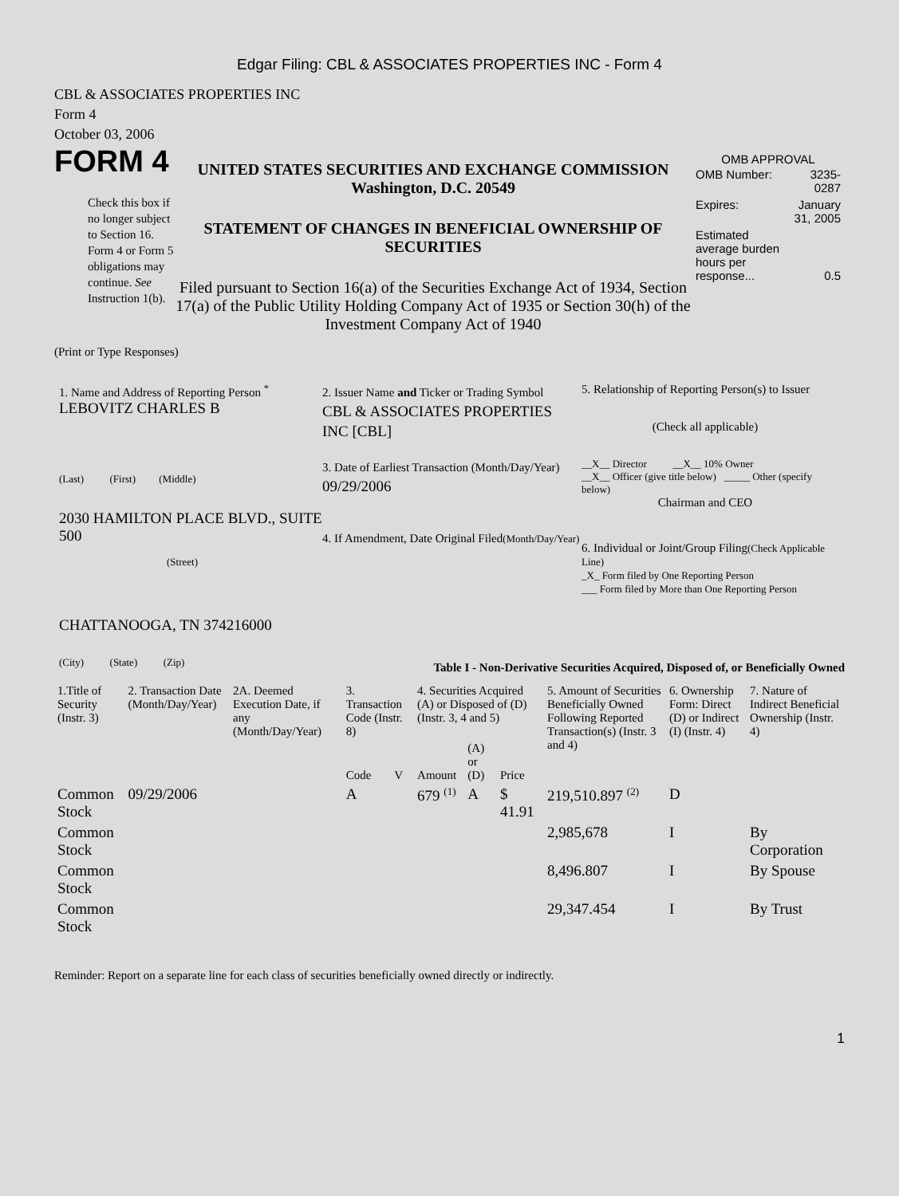Edgar Filing: CBL & ASSOCIATES PROPERTIES INC - Form 4
CBL & ASSOCIATES PROPERTIES INC
Form 4
October 03, 2006
FORM 4
Check this box if no longer subject to Section 16. Form 4 or Form 5 obligations may continue. See Instruction 1(b).
UNITED STATES SECURITIES AND EXCHANGE COMMISSION
Washington, D.C. 20549
STATEMENT OF CHANGES IN BENEFICIAL OWNERSHIP OF SECURITIES
Filed pursuant to Section 16(a) of the Securities Exchange Act of 1934, Section 17(a) of the Public Utility Holding Company Act of 1935 or Section 30(h) of the Investment Company Act of 1940
OMB APPROVAL
| OMB Number: | 3235-0287 |
| Expires: | January 31, 2005 |
| Estimated average burden hours per response... | 0.5 |
(Print or Type Responses)
1. Name and Address of Reporting Person <sup>*</sup>
LEBOVITZ CHARLES B
(Last) (First) (Middle)
2030 HAMILTON PLACE BLVD., SUITE 500
(Street)
CHATTANOOGA, TN 374216000
(City) (State) (Zip)
2. Issuer Name and Ticker or Trading Symbol
CBL & ASSOCIATES PROPERTIES INC [CBL]
3. Date of Earliest Transaction (Month/Day/Year)
09/29/2006
4. If Amendment, Date Original Filed(Month/Day/Year)
5. Relationship of Reporting Person(s) to Issuer
(Check all applicable)
__X__ Director __X__ 10% Owner
__X__ Officer (give title below) _____ Other (specify below)
Chairman and CEO
6. Individual or Joint/Group Filing(Check Applicable Line)
_X_ Form filed by One Reporting Person
___ Form filed by More than One Reporting Person
Table I - Non-Derivative Securities Acquired, Disposed of, or Beneficially Owned
| 1.Title of Security (Instr. 3) | 2. Transaction Date (Month/Day/Year) | 2A. Deemed Execution Date, if any (Month/Day/Year) | 3. Transaction Code (Instr. 8) | | 4. Securities Acquired (A) or Disposed of (D) (Instr. 3, 4 and 5) | | | 5. Amount of Securities Beneficially Owned Following Reported Transaction(s) (Instr. 3 and 4) | 6. Ownership Form: Direct (D) or Indirect (I) (Instr. 4) | 7. Nature of Indirect Beneficial Ownership (Instr. 4) |
| --- | --- | --- | --- | --- | --- | --- | --- | --- | --- | --- |
| | | | Code | V | Amount | (A) or (D) | Price | | | |
| Common Stock | 09/29/2006 | | A | | 679 <sup>(1)</sup> | A | $ 41.91 | 219,510.897 <sup>(2)</sup> | D | |
| Common Stock | | | | | | | | 2,985,678 | I | By Corporation |
| Common Stock | | | | | | | | 8,496.807 | I | By Spouse |
| Common Stock | | | | | | | | 29,347.454 | I | By Trust |
Reminder: Report on a separate line for each class of securities beneficially owned directly or indirectly.
1